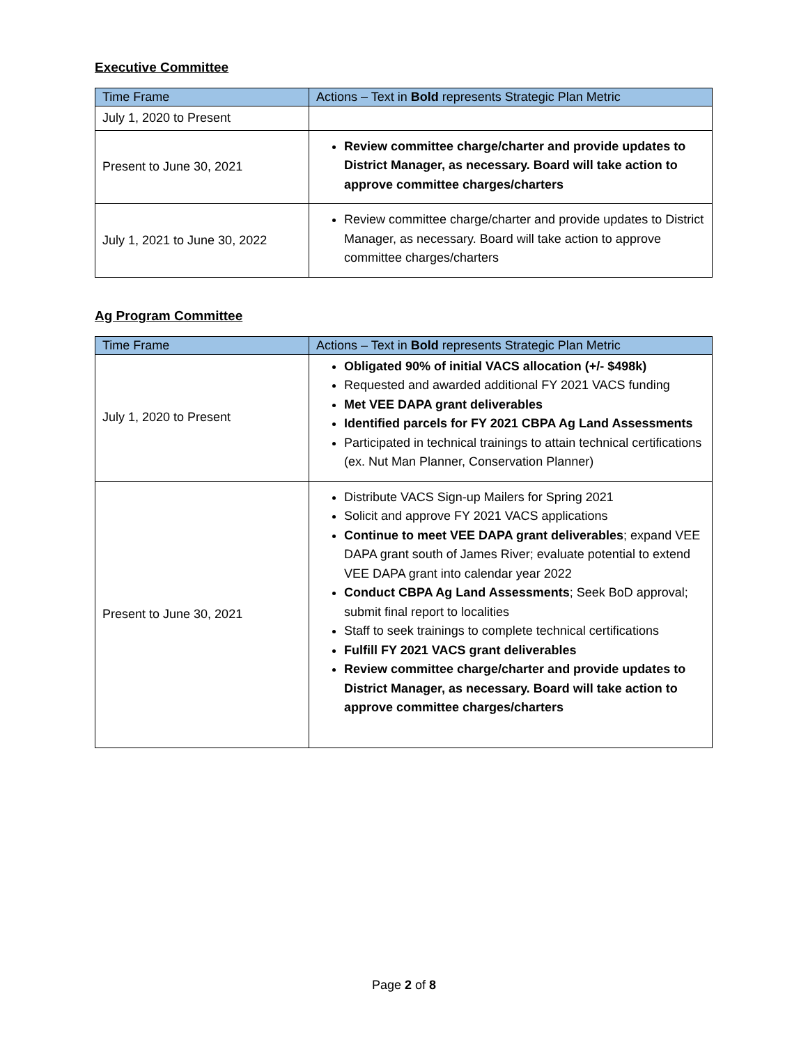Executive Committee
| Time Frame | Actions – Text in Bold represents Strategic Plan Metric |
| --- | --- |
| July 1, 2020 to Present | |
| Present to June 30, 2021 | Review committee charge/charter and provide updates to District Manager, as necessary. Board will take action to approve committee charges/charters |
| July 1, 2021 to June 30, 2022 | Review committee charge/charter and provide updates to District Manager, as necessary. Board will take action to approve committee charges/charters |
Ag Program Committee
| Time Frame | Actions – Text in Bold represents Strategic Plan Metric |
| --- | --- |
| July 1, 2020 to Present | Obligated 90% of initial VACS allocation (+/- $498k) Requested and awarded additional FY 2021 VACS funding Met VEE DAPA grant deliverables Identified parcels for FY 2021 CBPA Ag Land Assessments Participated in technical trainings to attain technical certifications (ex. Nut Man Planner, Conservation Planner) |
| Present to June 30, 2021 | Distribute VACS Sign-up Mailers for Spring 2021 Solicit and approve FY 2021 VACS applications Continue to meet VEE DAPA grant deliverables ; expand VEE DAPA grant south of James River; evaluate potential to extend VEE DAPA grant into calendar year 2022 Conduct CBPA Ag Land Assessments ; Seek BoD approval; submit final report to localities Staff to seek trainings to complete technical certifications Fulfill FY 2021 VACS grant deliverables Review committee charge/charter and provide updates to District Manager, as necessary. Board will take action to approve committee charges/charters |
Page 2 of 8